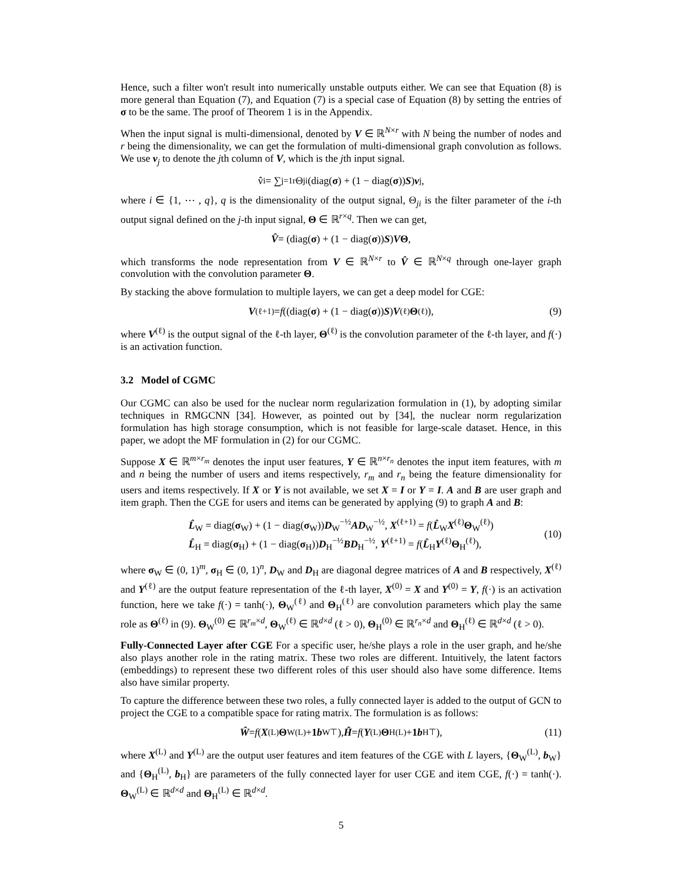Hence, such a filter won't result into numerically unstable outputs either. We can see that Equation (8) is more general than Equation (7), and Equation (7) is a special case of Equation (8) by setting the entries of σ to be the same. The proof of Theorem 1 is in the Appendix.
When the input signal is multi-dimensional, denoted by V ∈ ℝ<sup>N×r</sup> with N being the number of nodes and r being the dimensionality, we can get the formulation of multi-dimensional graph convolution as follows. We use v<sub>j</sub> to denote the jth column of V, which is the jth input signal.
v̂<sub>i</sub> = ∑<sub>j=1</sub><sup>r</sup> Θ<sub>ji</sub>(diag(σ) + (1 − diag(σ)) S) v<sub>j</sub>,
where i ∈ {1, ⋯ , q}, q is the dimensionality of the output signal, Θ<sub>ji</sub> is the filter parameter of the i-th output signal defined on the j-th input signal, Θ ∈ ℝ<sup>r×q</sup>. Then we can get,
V̂ = (diag(σ) + (1 − diag(σ)) S) VΘ,
which transforms the node representation from V ∈ ℝ<sup>N×r</sup> to V̂ ∈ ℝ<sup>N×q</sup> through one-layer graph convolution with the convolution parameter Θ.
By stacking the above formulation to multiple layers, we can get a deep model for CGE:
V<sup>(ℓ+1)</sup> = f ((diag(σ) + (1 − diag(σ)) S) V<sup>(ℓ)</sup> Θ<sup>(ℓ)</sup>), (9)
where V<sup>(ℓ)</sup> is the output signal of the ℓ-th layer, Θ<sup>(ℓ)</sup> is the convolution parameter of the ℓ-th layer, and f(·) is an activation function.
3.2 Model of CGMC
Our CGMC can also be used for the nuclear norm regularization formulation in (1), by adopting similar techniques in RMGCNN [34]. However, as pointed out by [34], the nuclear norm regularization formulation has high storage consumption, which is not feasible for large-scale dataset. Hence, in this paper, we adopt the MF formulation in (2) for our CGMC.
Suppose X ∈ ℝ<sup>m×r<sub>m</sub></sup> denotes the input user features, Y ∈ ℝ<sup>n×r<sub>n</sub></sup> denotes the input item features, with m and n being the number of users and items respectively, r<sub>m</sub> and r<sub>n</sub> being the feature dimensionality for users and items respectively. If X or Y is not available, we set X = I or Y = I. A and B are user graph and item graph. Then the CGE for users and items can be generated by applying (9) to graph A and B:
L̂<sub>W</sub> = diag(σ<sub>W</sub>) + (1 − diag(σ<sub>W</sub>))D<sub>W</sub><sup>−½</sup>AD<sub>W</sub><sup>−½</sup>, X<sup>(ℓ+1)</sup> = f(L̂<sub>W</sub>X<sup>(ℓ)</sup>Θ<sub>W</sub><sup>(ℓ)</sup>)
L̂<sub>H</sub> = diag(σ<sub>H</sub>) + (1 − diag(σ<sub>H</sub>))D<sub>H</sub><sup>−½</sup>BD<sub>H</sub><sup>−½</sup>, Y<sup>(ℓ+1)</sup> = f(L̂<sub>H</sub>Y<sup>(ℓ)</sup>Θ<sub>H</sub><sup>(ℓ)</sup>),
(10)
where σ<sub>W</sub> ∈ (0, 1)<sup>m</sup>, σ<sub>H</sub> ∈ (0, 1)<sup>n</sup>, D<sub>W</sub> and D<sub>H</sub> are diagonal degree matrices of A and B respectively, X<sup>(ℓ)</sup> and Y<sup>(ℓ)</sup> are the output feature representation of the ℓ-th layer, X<sup>(0)</sup> = X and Y<sup>(0)</sup> = Y, f(·) is an activation function, here we take f(·) = tanh(·), Θ<sub>W</sub><sup>(ℓ)</sup> and Θ<sub>H</sub><sup>(ℓ)</sup> are convolution parameters which play the same role as Θ<sup>(ℓ)</sup> in (9). Θ<sub>W</sub><sup>(0)</sup> ∈ ℝ<sup>r<sub>m</sub>×d</sup>, Θ<sub>W</sub><sup>(ℓ)</sup> ∈ ℝ<sup>d×d</sup> (ℓ > 0), Θ<sub>H</sub><sup>(0)</sup> ∈ ℝ<sup>r<sub>n</sub>×d</sup> and Θ<sub>H</sub><sup>(ℓ)</sup> ∈ ℝ<sup>d×d</sup> (ℓ > 0).
Fully-Connected Layer after CGE For a specific user, he/she plays a role in the user graph, and he/she also plays another role in the rating matrix. These two roles are different. Intuitively, the latent factors (embeddings) to represent these two different roles of this user should also have some difference. Items also have similar property.
To capture the difference between these two roles, a fully connected layer is added to the output of GCN to project the CGE to a compatible space for rating matrix. The formulation is as follows:
Ŵ = f (X<sup>(L)</sup> Θ<sub>W</sub><sup>(L)</sup> + 1b<sub>W</sub><sup>⊤</sup>), Ĥ = f (Y<sup>(L)</sup> Θ<sub>H</sub><sup>(L)</sup> + 1b<sub>H</sub><sup>⊤</sup>), (11)
where X<sup>(L)</sup> and Y<sup>(L)</sup> are the output user features and item features of the CGE with L layers, {Θ<sub>W</sub><sup>(L)</sup>, b<sub>W</sub>} and {Θ<sub>H</sub><sup>(L)</sup>, b<sub>H</sub>} are parameters of the fully connected layer for user CGE and item CGE, f(·) = tanh(·). Θ<sub>W</sub><sup>(L)</sup> ∈ ℝ<sup>d×d</sup> and Θ<sub>H</sub><sup>(L)</sup> ∈ ℝ<sup>d×d</sup>.
5